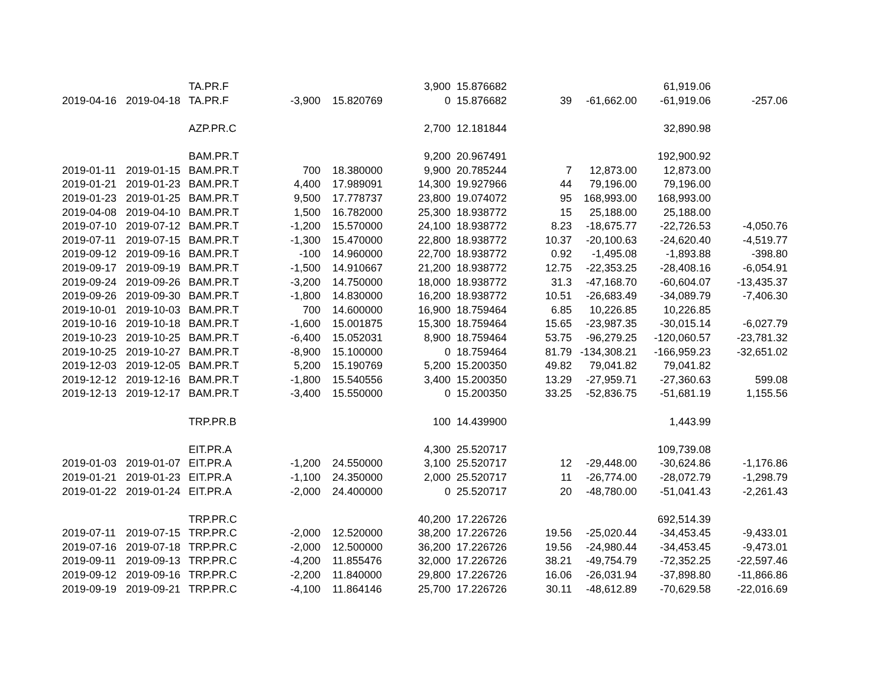| | | TA.PR.F | | | 3,900 | 15.876682 | | | 61,919.06 | |
| 2019-04-16 | 2019-04-18 | TA.PR.F | -3,900 | 15.820769 | 0 | 15.876682 | 39 | -61,662.00 | -61,919.06 | -257.06 |
| | | AZP.PR.C | | | 2,700 | 12.181844 | | | 32,890.98 | |
| | | BAM.PR.T | | | 9,200 | 20.967491 | | | 192,900.92 | |
| 2019-01-11 | 2019-01-15 | BAM.PR.T | 700 | 18.380000 | 9,900 | 20.785244 | 7 | 12,873.00 | 12,873.00 | |
| 2019-01-21 | 2019-01-23 | BAM.PR.T | 4,400 | 17.989091 | 14,300 | 19.927966 | 44 | 79,196.00 | 79,196.00 | |
| 2019-01-23 | 2019-01-25 | BAM.PR.T | 9,500 | 17.778737 | 23,800 | 19.074072 | 95 | 168,993.00 | 168,993.00 | |
| 2019-04-08 | 2019-04-10 | BAM.PR.T | 1,500 | 16.782000 | 25,300 | 18.938772 | 15 | 25,188.00 | 25,188.00 | |
| 2019-07-10 | 2019-07-12 | BAM.PR.T | -1,200 | 15.570000 | 24,100 | 18.938772 | 8.23 | -18,675.77 | -22,726.53 | -4,050.76 |
| 2019-07-11 | 2019-07-15 | BAM.PR.T | -1,300 | 15.470000 | 22,800 | 18.938772 | 10.37 | -20,100.63 | -24,620.40 | -4,519.77 |
| 2019-09-12 | 2019-09-16 | BAM.PR.T | -100 | 14.960000 | 22,700 | 18.938772 | 0.92 | -1,495.08 | -1,893.88 | -398.80 |
| 2019-09-17 | 2019-09-19 | BAM.PR.T | -1,500 | 14.910667 | 21,200 | 18.938772 | 12.75 | -22,353.25 | -28,408.16 | -6,054.91 |
| 2019-09-24 | 2019-09-26 | BAM.PR.T | -3,200 | 14.750000 | 18,000 | 18.938772 | 31.3 | -47,168.70 | -60,604.07 | -13,435.37 |
| 2019-09-26 | 2019-09-30 | BAM.PR.T | -1,800 | 14.830000 | 16,200 | 18.938772 | 10.51 | -26,683.49 | -34,089.79 | -7,406.30 |
| 2019-10-01 | 2019-10-03 | BAM.PR.T | 700 | 14.600000 | 16,900 | 18.759464 | 6.85 | 10,226.85 | 10,226.85 | |
| 2019-10-16 | 2019-10-18 | BAM.PR.T | -1,600 | 15.001875 | 15,300 | 18.759464 | 15.65 | -23,987.35 | -30,015.14 | -6,027.79 |
| 2019-10-23 | 2019-10-25 | BAM.PR.T | -6,400 | 15.052031 | 8,900 | 18.759464 | 53.75 | -96,279.25 | -120,060.57 | -23,781.32 |
| 2019-10-25 | 2019-10-27 | BAM.PR.T | -8,900 | 15.100000 | 0 | 18.759464 | 81.79 | -134,308.21 | -166,959.23 | -32,651.02 |
| 2019-12-03 | 2019-12-05 | BAM.PR.T | 5,200 | 15.190769 | 5,200 | 15.200350 | 49.82 | 79,041.82 | 79,041.82 | |
| 2019-12-12 | 2019-12-16 | BAM.PR.T | -1,800 | 15.540556 | 3,400 | 15.200350 | 13.29 | -27,959.71 | -27,360.63 | 599.08 |
| 2019-12-13 | 2019-12-17 | BAM.PR.T | -3,400 | 15.550000 | 0 | 15.200350 | 33.25 | -52,836.75 | -51,681.19 | 1,155.56 |
| | | TRP.PR.B | | | 100 | 14.439900 | | | 1,443.99 | |
| | | EIT.PR.A | | | 4,300 | 25.520717 | | | 109,739.08 | |
| 2019-01-03 | 2019-01-07 | EIT.PR.A | -1,200 | 24.550000 | 3,100 | 25.520717 | 12 | -29,448.00 | -30,624.86 | -1,176.86 |
| 2019-01-21 | 2019-01-23 | EIT.PR.A | -1,100 | 24.350000 | 2,000 | 25.520717 | 11 | -26,774.00 | -28,072.79 | -1,298.79 |
| 2019-01-22 | 2019-01-24 | EIT.PR.A | -2,000 | 24.400000 | 0 | 25.520717 | 20 | -48,780.00 | -51,041.43 | -2,261.43 |
| | | TRP.PR.C | | | 40,200 | 17.226726 | | | 692,514.39 | |
| 2019-07-11 | 2019-07-15 | TRP.PR.C | -2,000 | 12.520000 | 38,200 | 17.226726 | 19.56 | -25,020.44 | -34,453.45 | -9,433.01 |
| 2019-07-16 | 2019-07-18 | TRP.PR.C | -2,000 | 12.500000 | 36,200 | 17.226726 | 19.56 | -24,980.44 | -34,453.45 | -9,473.01 |
| 2019-09-11 | 2019-09-13 | TRP.PR.C | -4,200 | 11.855476 | 32,000 | 17.226726 | 38.21 | -49,754.79 | -72,352.25 | -22,597.46 |
| 2019-09-12 | 2019-09-16 | TRP.PR.C | -2,200 | 11.840000 | 29,800 | 17.226726 | 16.06 | -26,031.94 | -37,898.80 | -11,866.86 |
| 2019-09-19 | 2019-09-21 | TRP.PR.C | -4,100 | 11.864146 | 25,700 | 17.226726 | 30.11 | -48,612.89 | -70,629.58 | -22,016.69 |